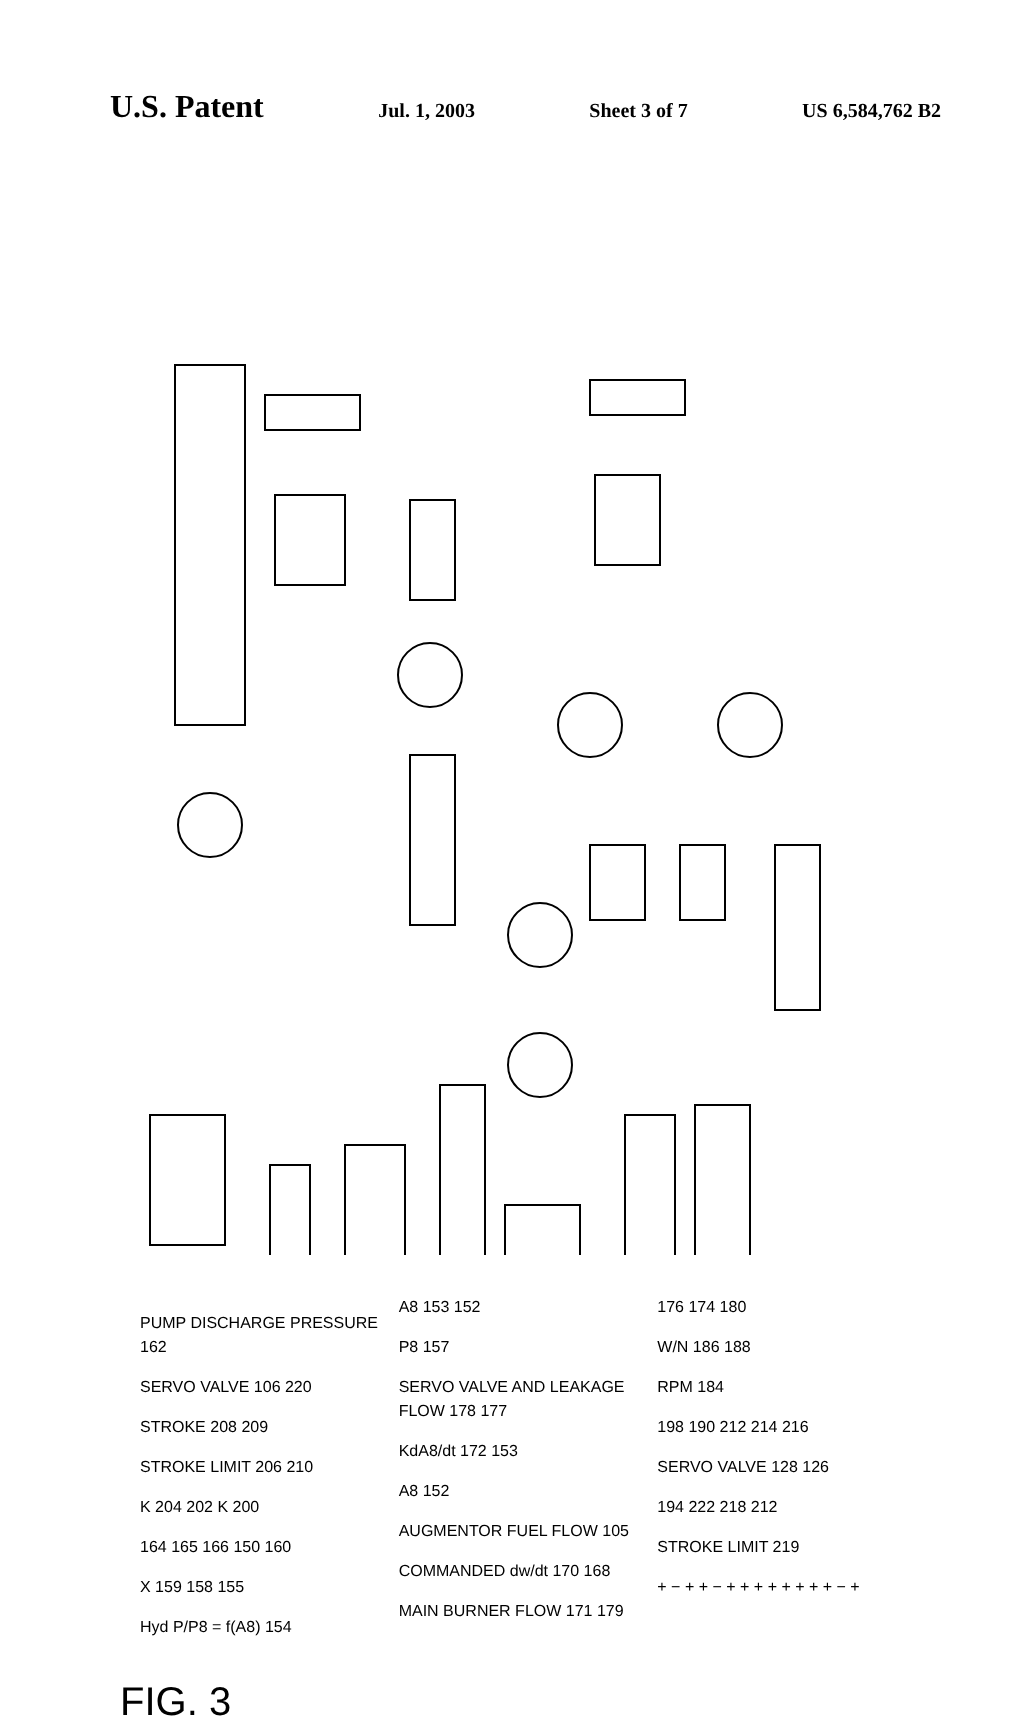U.S. Patent
Jul. 1, 2003 Sheet 3 of 7 US 6,584,762 B2
PUMP DISCHARGE PRESSURE 162
SERVO VALVE 106 220
STROKE 208 209
STROKE LIMIT 206 210
K 204 202 K 200
164 165 166 150 160
X 159 158 155
Hyd P/P8 = f(A8) 154
A8 153 152
P8 157
SERVO VALVE AND LEAKAGE FLOW 178 177
KdA8/dt 172 153
A8 152
AUGMENTOR FUEL FLOW 105
COMMANDED dw/dt 170 168
MAIN BURNER FLOW 171 179
176 174 180
W/N 186 188
RPM 184
198 190 212 214 216
SERVO VALVE 128 126
194 222 218 212
STROKE LIMIT 219
+ − + + − + + + + + + + + − +
FIG. 3